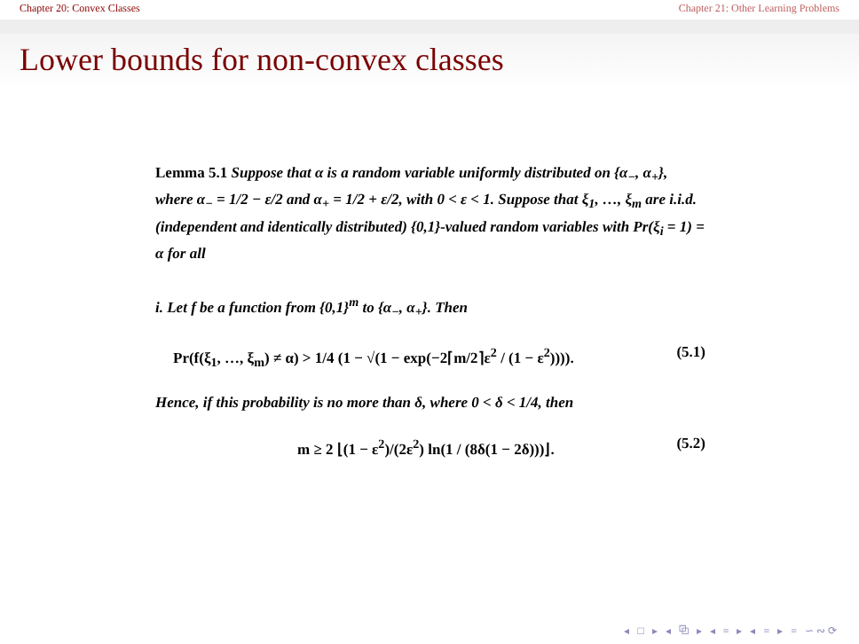Chapter 20: Convex Classes Chapter 21: Other Learning Problems
Lower bounds for non-convex classes
Lemma 5.1 Suppose that α is a random variable uniformly distributed on {α<sub>−</sub>, α<sub>+</sub>}, where α<sub>−</sub> = 1/2 − ε/2 and α<sub>+</sub> = 1/2 + ε/2, with 0 < ε < 1. Suppose that ξ<sub>1</sub>, …, ξ<sub>m</sub> are i.i.d. (independent and identically distributed) {0,1}-valued random variables with Pr(ξ<sub>i</sub> = 1) = α for all
i. Let f be a function from {0,1}<sup>m</sup> to {α<sub>−</sub>, α<sub>+</sub>}. Then
Pr(f(ξ<sub>1</sub>, …, ξ<sub>m</sub>) ≠ α) > 1/4 (1 − √(1 − exp(−2⌈m/2⌉ε<sup>2</sup> / (1 − ε<sup>2</sup>)))). (5.1)
Hence, if this probability is no more than δ, where 0 < δ < 1/4, then
m ≥ 2 ⌊(1 − ε<sup>2</sup>)/(2ε<sup>2</sup>) ln(1 / (8δ(1 − 2δ)))⌋. (5.2)
◂ □ ▸ ◂ ⧉ ▸ ◂ ≡ ▸ ◂ ≡ ▸ ≡ ∽∾⟳